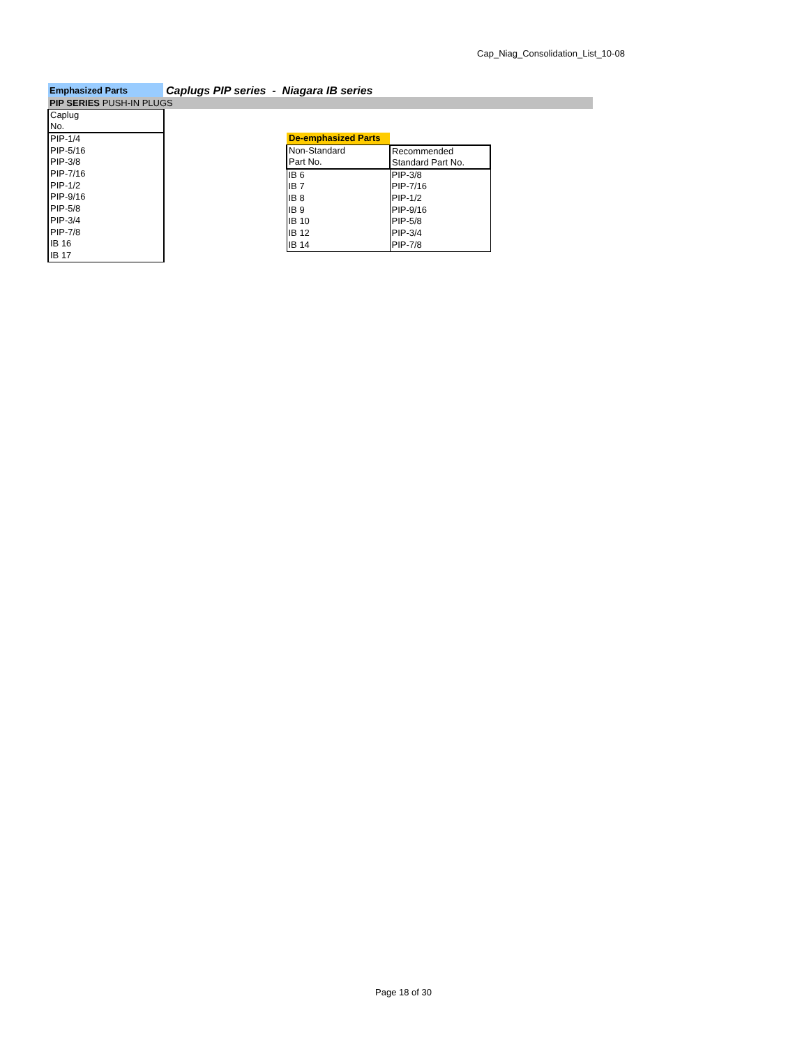Cap_Niag_Consolidation_List_10-08
Emphasized Parts
Caplugs PIP series - Niagara IB series
PIP SERIES PUSH-IN PLUGS
| Caplug No. |
| PIP-1/4 |
| PIP-5/16 |
| PIP-3/8 |
| PIP-7/16 |
| PIP-1/2 |
| PIP-9/16 |
| PIP-5/8 |
| PIP-3/4 |
| PIP-7/8 |
| IB 16 |
| IB 17 |
| De-emphasized Parts | |
| Non-Standard Part No. | Recommended Standard Part No. |
| IB 6 | PIP-3/8 |
| IB 7 | PIP-7/16 |
| IB 8 | PIP-1/2 |
| IB 9 | PIP-9/16 |
| IB 10 | PIP-5/8 |
| IB 12 | PIP-3/4 |
| IB 14 | PIP-7/8 |
Page 18 of 30